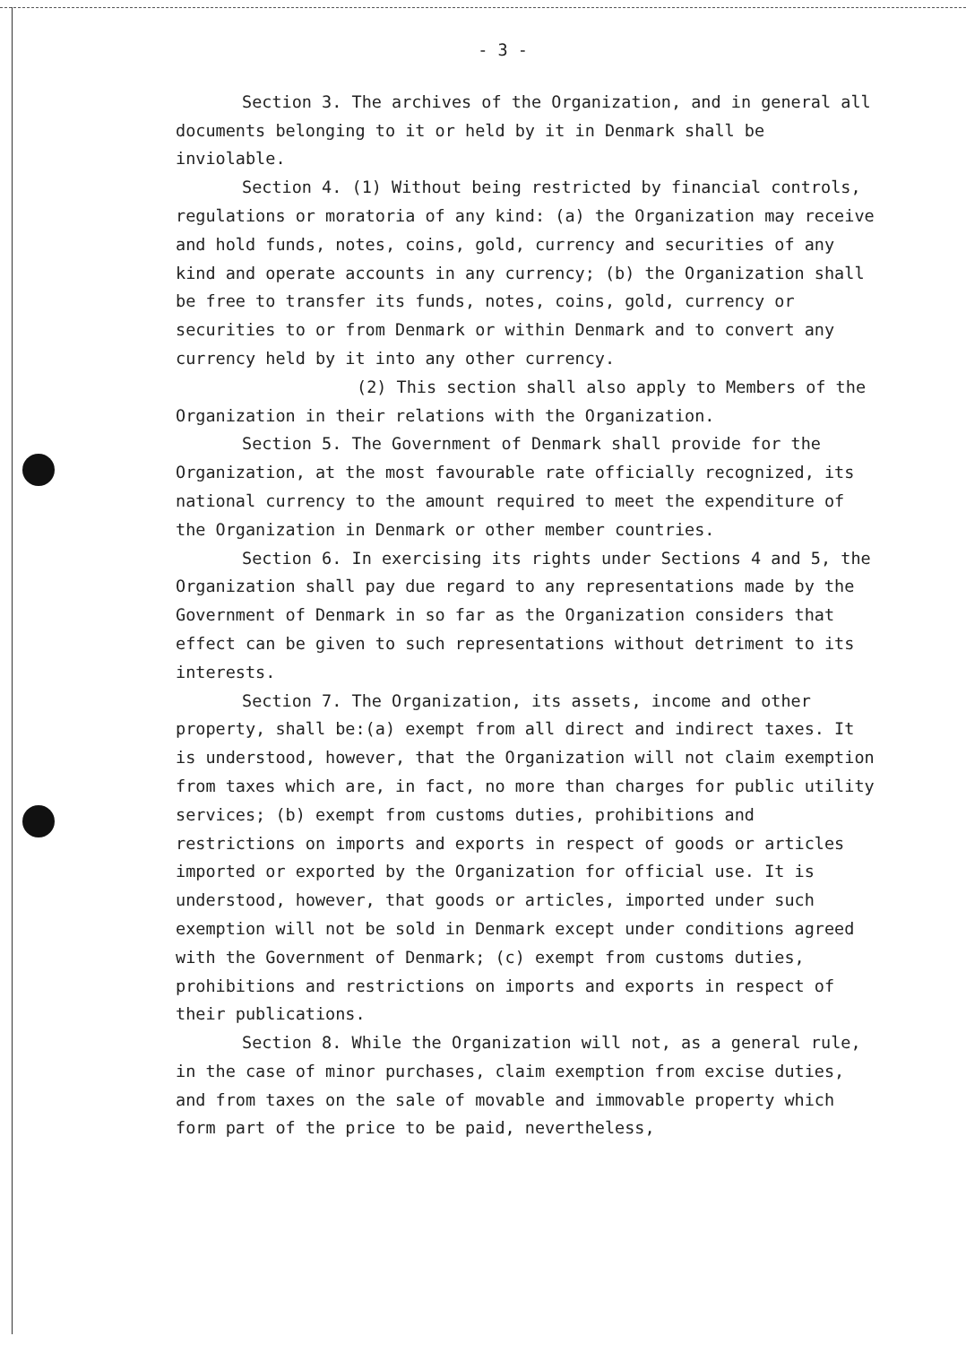- 3 -
Section 3. The archives of the Organization, and in general all documents belonging to it or held by it in Denmark shall be inviolable.
Section 4. (1) Without being restricted by financial controls, regulations or moratoria of any kind: (a) the Organization may receive and hold funds, notes, coins, gold, currency and securities of any kind and operate accounts in any currency; (b) the Organization shall be free to transfer its funds, notes, coins, gold, currency or securities to or from Denmark or within Denmark and to convert any currency held by it into any other currency.
(2) This section shall also apply to Members of the Organization in their relations with the Organization.
Section 5. The Government of Denmark shall provide for the Organization, at the most favourable rate officially recognized, its national currency to the amount required to meet the expenditure of the Organization in Denmark or other member countries.
Section 6. In exercising its rights under Sections 4 and 5, the Organization shall pay due regard to any representations made by the Government of Denmark in so far as the Organization considers that effect can be given to such representations without detriment to its interests.
Section 7. The Organization, its assets, income and other property, shall be:(a) exempt from all direct and indirect taxes. It is understood, however, that the Organization will not claim exemption from taxes which are, in fact, no more than charges for public utility services; (b) exempt from customs duties, prohibitions and restrictions on imports and exports in respect of goods or articles imported or exported by the Organization for official use. It is understood, however, that goods or articles, imported under such exemption will not be sold in Denmark except under conditions agreed with the Government of Denmark; (c) exempt from customs duties, prohibitions and restrictions on imports and exports in respect of their publications.
Section 8. While the Organization will not, as a general rule, in the case of minor purchases, claim exemption from excise duties, and from taxes on the sale of movable and immovable property which form part of the price to be paid, nevertheless,